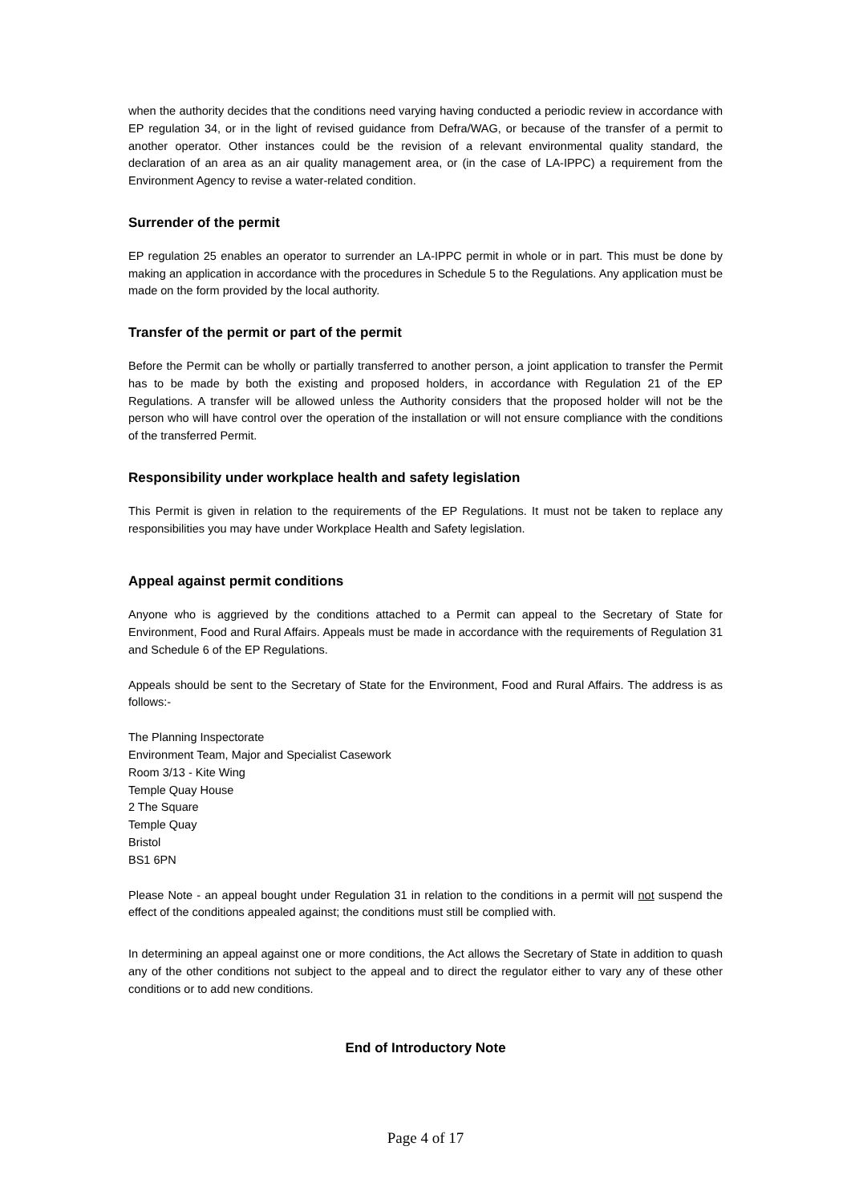when the authority decides that the conditions need varying having conducted a periodic review in accordance with EP regulation 34, or in the light of revised guidance from Defra/WAG, or because of the transfer of a permit to another operator. Other instances could be the revision of a relevant environmental quality standard, the declaration of an area as an air quality management area, or (in the case of LA-IPPC) a requirement from the Environment Agency to revise a water-related condition.
Surrender of the permit
EP regulation 25 enables an operator to surrender an LA-IPPC permit in whole or in part. This must be done by making an application in accordance with the procedures in Schedule 5 to the Regulations. Any application must be made on the form provided by the local authority.
Transfer of the permit or part of the permit
Before the Permit can be wholly or partially transferred to another person, a joint application to transfer the Permit has to be made by both the existing and proposed holders, in accordance with Regulation 21 of the EP Regulations. A transfer will be allowed unless the Authority considers that the proposed holder will not be the person who will have control over the operation of the installation or will not ensure compliance with the conditions of the transferred Permit.
Responsibility under workplace health and safety legislation
This Permit is given in relation to the requirements of the EP Regulations. It must not be taken to replace any responsibilities you may have under Workplace Health and Safety legislation.
Appeal against permit conditions
Anyone who is aggrieved by the conditions attached to a Permit can appeal to the Secretary of State for Environment, Food and Rural Affairs. Appeals must be made in accordance with the requirements of Regulation 31 and Schedule 6 of the EP Regulations.
Appeals should be sent to the Secretary of State for the Environment, Food and Rural Affairs. The address is as follows:-
The Planning Inspectorate
Environment Team, Major and Specialist Casework
Room 3/13 - Kite Wing
Temple Quay House
2 The Square
Temple Quay
Bristol
BS1 6PN
Please Note - an appeal bought under Regulation 31 in relation to the conditions in a permit will not suspend the effect of the conditions appealed against; the conditions must still be complied with.
In determining an appeal against one or more conditions, the Act allows the Secretary of State in addition to quash any of the other conditions not subject to the appeal and to direct the regulator either to vary any of these other conditions or to add new conditions.
End of Introductory Note
Page 4 of 17